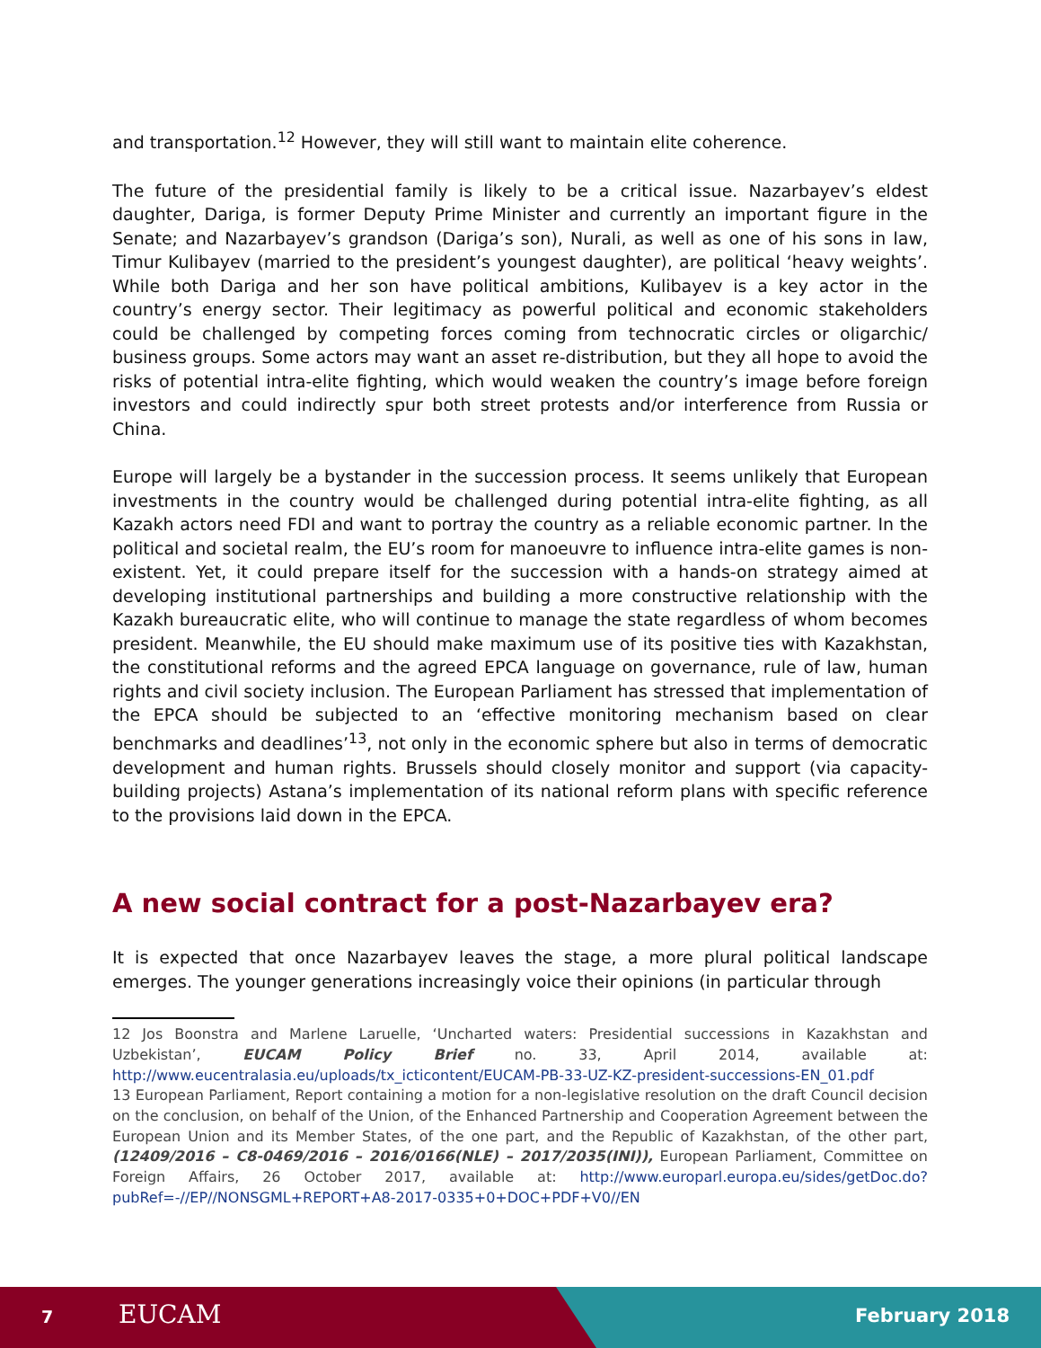and transportation.<sup>12</sup> However, they will still want to maintain elite coherence.
The future of the presidential family is likely to be a critical issue. Nazarbayev’s eldest daughter, Dariga, is former Deputy Prime Minister and currently an important figure in the Senate; and Nazarbayev’s grandson (Dariga’s son), Nurali, as well as one of his sons in law, Timur Kulibayev (married to the president’s youngest daughter), are political ‘heavy weights’. While both Dariga and her son have political ambitions, Kulibayev is a key actor in the country’s energy sector. Their legitimacy as powerful political and economic stakeholders could be challenged by competing forces coming from technocratic circles or oligarchic/ business groups. Some actors may want an asset re-distribution, but they all hope to avoid the risks of potential intra-elite fighting, which would weaken the country’s image before foreign investors and could indirectly spur both street protests and/or interference from Russia or China.
Europe will largely be a bystander in the succession process. It seems unlikely that European investments in the country would be challenged during potential intra-elite fighting, as all Kazakh actors need FDI and want to portray the country as a reliable economic partner. In the political and societal realm, the EU’s room for manoeuvre to influence intra-elite games is non-existent. Yet, it could prepare itself for the succession with a hands-on strategy aimed at developing institutional partnerships and building a more constructive relationship with the Kazakh bureaucratic elite, who will continue to manage the state regardless of whom becomes president. Meanwhile, the EU should make maximum use of its positive ties with Kazakhstan, the constitutional reforms and the agreed EPCA language on governance, rule of law, human rights and civil society inclusion. The European Parliament has stressed that implementation of the EPCA should be subjected to an ‘effective monitoring mechanism based on clear benchmarks and deadlines’<sup>13</sup>, not only in the economic sphere but also in terms of democratic development and human rights. Brussels should closely monitor and support (via capacity-building projects) Astana’s implementation of its national reform plans with specific reference to the provisions laid down in the EPCA.
A new social contract for a post-Nazarbayev era?
It is expected that once Nazarbayev leaves the stage, a more plural political landscape emerges. The younger generations increasingly voice their opinions (in particular through
12 Jos Boonstra and Marlene Laruelle, ‘Uncharted waters: Presidential successions in Kazakhstan and Uzbekistan’, EUCAM Policy Brief no. 33, April 2014, available at: http://www.eucentralasia.eu/uploads/tx_icticontent/EUCAM-PB-33-UZ-KZ-president-successions-EN_01.pdf
13 European Parliament, Report containing a motion for a non-legislative resolution on the draft Council decision on the conclusion, on behalf of the Union, of the Enhanced Partnership and Cooperation Agreement between the European Union and its Member States, of the one part, and the Republic of Kazakhstan, of the other part, (12409/2016 – C8-0469/2016 – 2016/0166(NLE) – 2017/2035(INI)), European Parliament, Committee on Foreign Affairs, 26 October 2017, available at: http://www.europarl.europa.eu/sides/getDoc.do?pubRef=-//EP//NONSGML+REPORT+A8-2017-0335+0+DOC+PDF+V0//EN
7 EUCAM February 2018